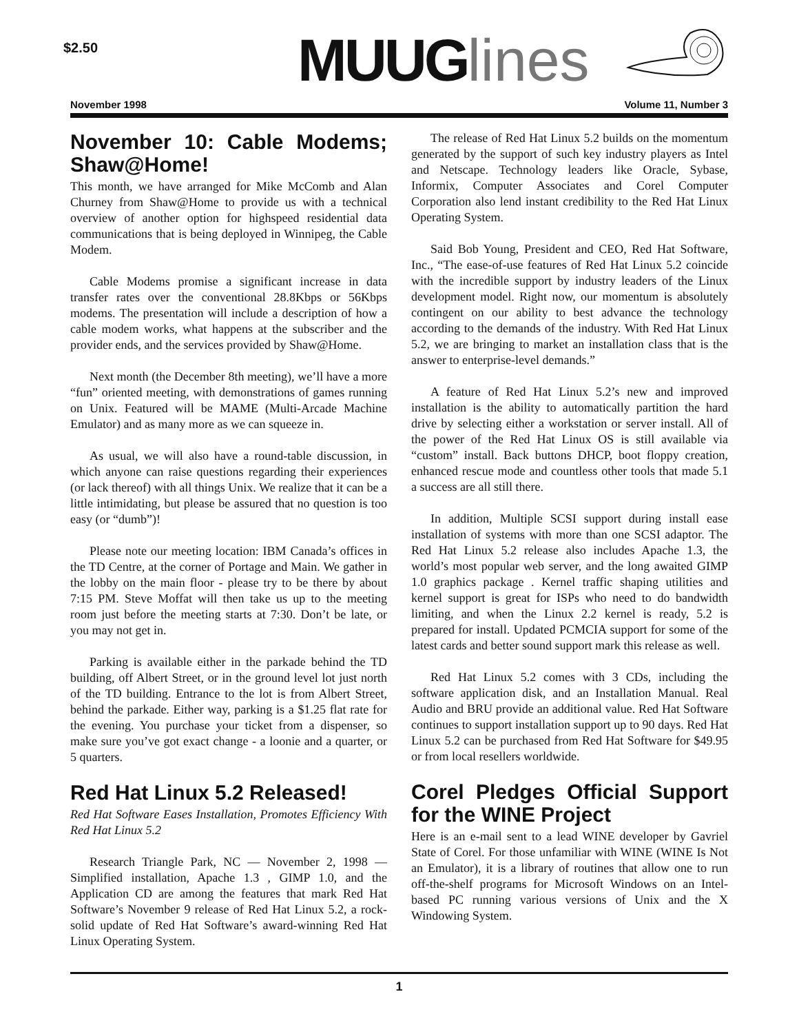$2.50
MUUGlines
November 1998 Volume 11, Number 3
November 10: Cable Modems; Shaw@Home!
This month, we have arranged for Mike McComb and Alan Churney from Shaw@Home to provide us with a technical overview of another option for highspeed residential data communications that is being deployed in Winnipeg, the Cable Modem.
Cable Modems promise a significant increase in data transfer rates over the conventional 28.8Kbps or 56Kbps modems. The presentation will include a description of how a cable modem works, what happens at the subscriber and the provider ends, and the services provided by Shaw@Home.
Next month (the December 8th meeting), we’ll have a more “fun” oriented meeting, with demonstrations of games running on Unix. Featured will be MAME (Multi-Arcade Machine Emulator) and as many more as we can squeeze in.
As usual, we will also have a round-table discussion, in which anyone can raise questions regarding their experiences (or lack thereof) with all things Unix. We realize that it can be a little intimidating, but please be assured that no question is too easy (or “dumb”)!
Please note our meeting location: IBM Canada’s offices in the TD Centre, at the corner of Portage and Main. We gather in the lobby on the main floor - please try to be there by about 7:15 PM. Steve Moffat will then take us up to the meeting room just before the meeting starts at 7:30. Don’t be late, or you may not get in.
Parking is available either in the parkade behind the TD building, off Albert Street, or in the ground level lot just north of the TD building. Entrance to the lot is from Albert Street, behind the parkade. Either way, parking is a $1.25 flat rate for the evening. You purchase your ticket from a dispenser, so make sure you’ve got exact change - a loonie and a quarter, or 5 quarters.
Red Hat Linux 5.2 Released!
Red Hat Software Eases Installation, Promotes Efficiency With Red Hat Linux 5.2
Research Triangle Park, NC — November 2, 1998 — Simplified installation, Apache 1.3 , GIMP 1.0, and the Application CD are among the features that mark Red Hat Software’s November 9 release of Red Hat Linux 5.2, a rock-solid update of Red Hat Software’s award-winning Red Hat Linux Operating System.
The release of Red Hat Linux 5.2 builds on the momentum generated by the support of such key industry players as Intel and Netscape. Technology leaders like Oracle, Sybase, Informix, Computer Associates and Corel Computer Corporation also lend instant credibility to the Red Hat Linux Operating System.
Said Bob Young, President and CEO, Red Hat Software, Inc., “The ease-of-use features of Red Hat Linux 5.2 coincide with the incredible support by industry leaders of the Linux development model. Right now, our momentum is absolutely contingent on our ability to best advance the technology according to the demands of the industry. With Red Hat Linux 5.2, we are bringing to market an installation class that is the answer to enterprise-level demands.”
A feature of Red Hat Linux 5.2’s new and improved installation is the ability to automatically partition the hard drive by selecting either a workstation or server install. All of the power of the Red Hat Linux OS is still available via “custom” install. Back buttons DHCP, boot floppy creation, enhanced rescue mode and countless other tools that made 5.1 a success are all still there.
In addition, Multiple SCSI support during install ease installation of systems with more than one SCSI adaptor. The Red Hat Linux 5.2 release also includes Apache 1.3, the world’s most popular web server, and the long awaited GIMP 1.0 graphics package . Kernel traffic shaping utilities and kernel support is great for ISPs who need to do bandwidth limiting, and when the Linux 2.2 kernel is ready, 5.2 is prepared for install. Updated PCMCIA support for some of the latest cards and better sound support mark this release as well.
Red Hat Linux 5.2 comes with 3 CDs, including the software application disk, and an Installation Manual. Real Audio and BRU provide an additional value. Red Hat Software continues to support installation support up to 90 days. Red Hat Linux 5.2 can be purchased from Red Hat Software for $49.95 or from local resellers worldwide.
Corel Pledges Official Support for the WINE Project
Here is an e-mail sent to a lead WINE developer by Gavriel State of Corel. For those unfamiliar with WINE (WINE Is Not an Emulator), it is a library of routines that allow one to run off-the-shelf programs for Microsoft Windows on an Intel-based PC running various versions of Unix and the X Windowing System.
1